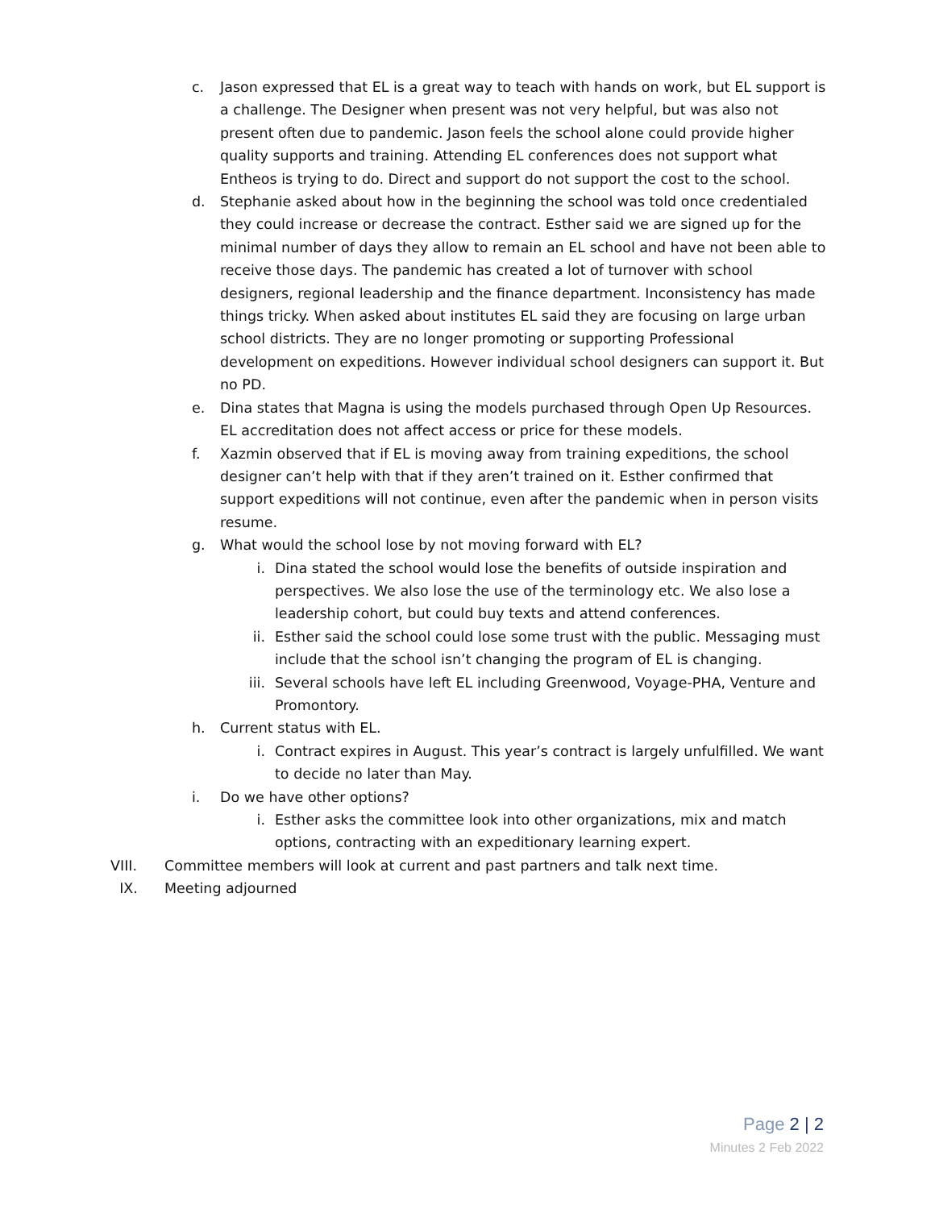c. Jason expressed that EL is a great way to teach with hands on work, but EL support is a challenge. The Designer when present was not very helpful, but was also not present often due to pandemic. Jason feels the school alone could provide higher quality supports and training. Attending EL conferences does not support what Entheos is trying to do. Direct and support do not support the cost to the school.
d. Stephanie asked about how in the beginning the school was told once credentialed they could increase or decrease the contract. Esther said we are signed up for the minimal number of days they allow to remain an EL school and have not been able to receive those days. The pandemic has created a lot of turnover with school designers, regional leadership and the finance department. Inconsistency has made things tricky. When asked about institutes EL said they are focusing on large urban school districts. They are no longer promoting or supporting Professional development on expeditions. However individual school designers can support it. But no PD.
e. Dina states that Magna is using the models purchased through Open Up Resources. EL accreditation does not affect access or price for these models.
f. Xazmin observed that if EL is moving away from training expeditions, the school designer can’t help with that if they aren’t trained on it. Esther confirmed that support expeditions will not continue, even after the pandemic when in person visits resume.
g. What would the school lose by not moving forward with EL?
i. Dina stated the school would lose the benefits of outside inspiration and perspectives. We also lose the use of the terminology etc. We also lose a leadership cohort, but could buy texts and attend conferences.
ii. Esther said the school could lose some trust with the public. Messaging must include that the school isn’t changing the program of EL is changing.
iii. Several schools have left EL including Greenwood, Voyage-PHA, Venture and Promontory.
h. Current status with EL.
i. Contract expires in August. This year’s contract is largely unfulfilled. We want to decide no later than May.
i. Do we have other options?
i. Esther asks the committee look into other organizations, mix and match options, contracting with an expeditionary learning expert.
VIII. Committee members will look at current and past partners and talk next time.
IX. Meeting adjourned
Page 2 | 2
Minutes 2 Feb 2022